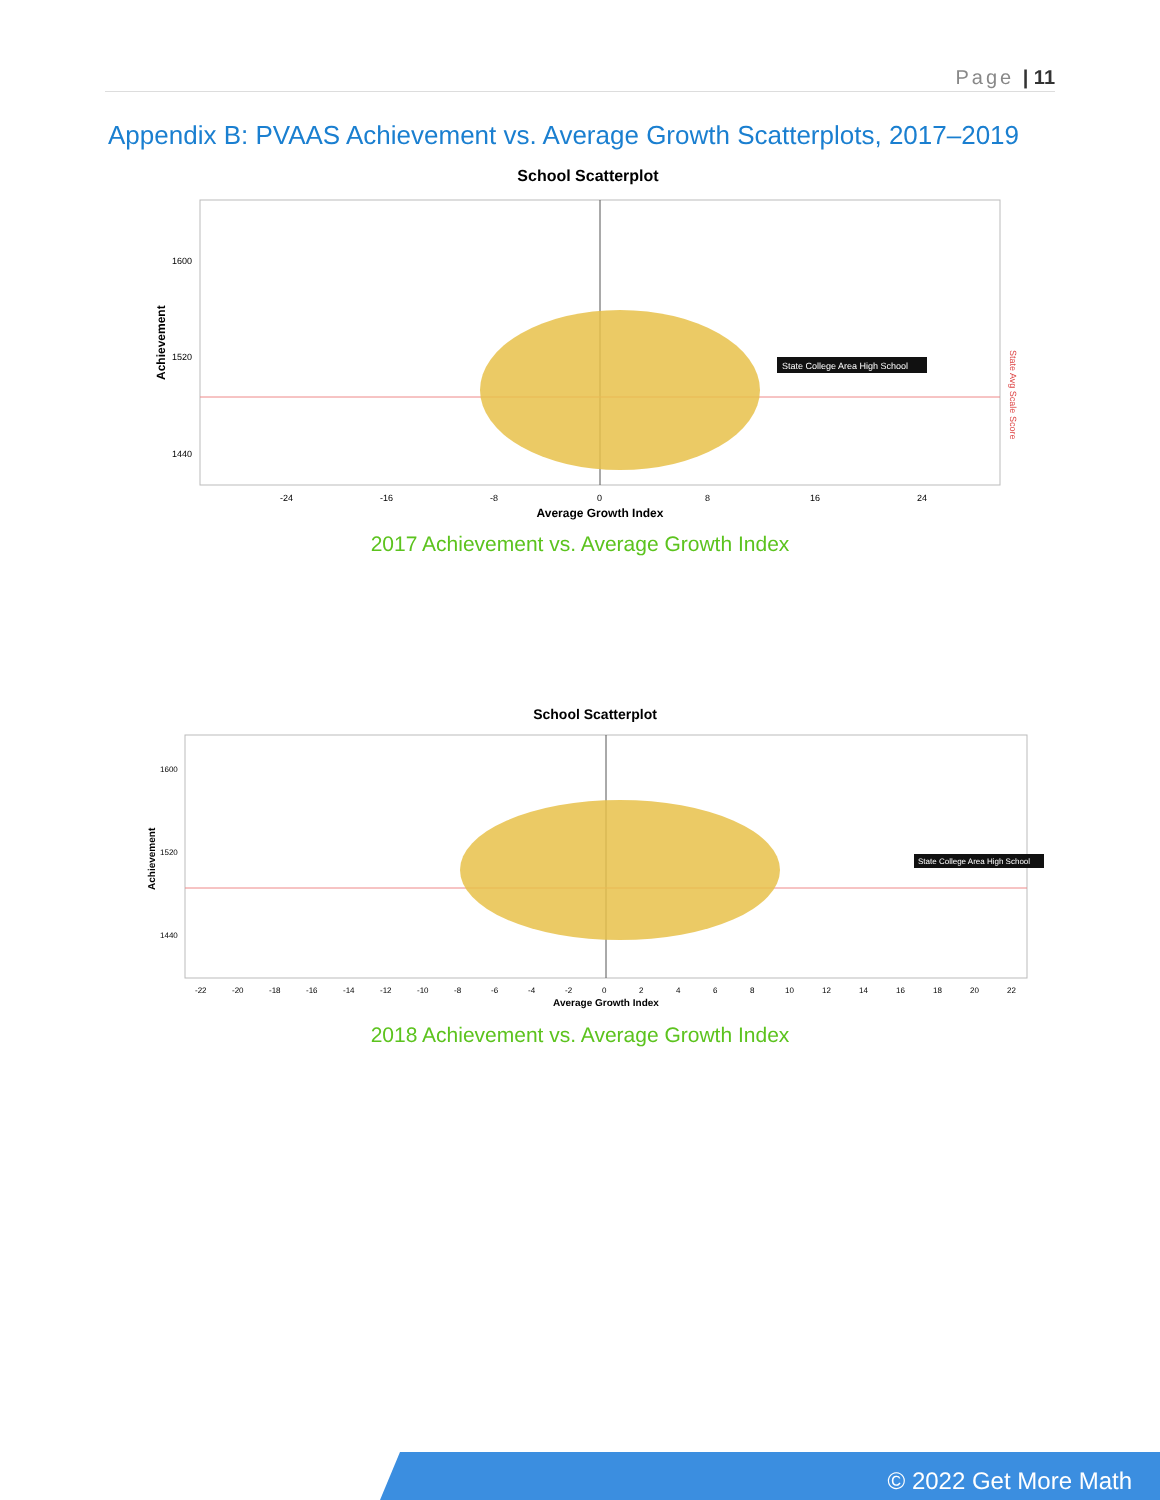Page | 11
Appendix B: PVAAS Achievement vs. Average Growth Scatterplots, 2017–2019
School Scatterplot
1600
1520
1440
-24
-16
-8
0
8
16
24
Average Growth Index
Achievement
State College Area High School
State Avg Scale Score
2017 Achievement vs. Average Growth Index
School Scatterplot
1600
1520
1440
-22
-20
-18
-16
-14
-12
-10
-8
-6
-4
-2
0
2
4
6
8
10
12
14
16
18
20
22
Average Growth Index
Achievement
State College Area High School
2018 Achievement vs. Average Growth Index
© 2022 Get More Math